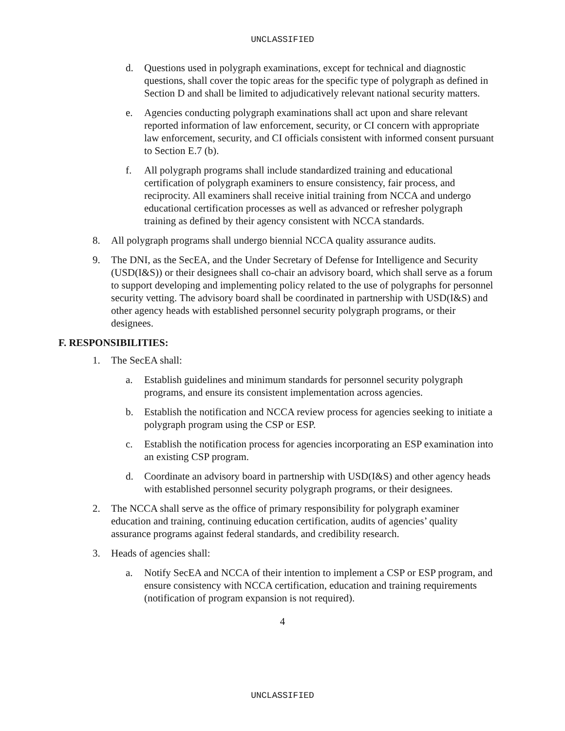UNCLASSIFIED
d. Questions used in polygraph examinations, except for technical and diagnostic questions, shall cover the topic areas for the specific type of polygraph as defined in Section D and shall be limited to adjudicatively relevant national security matters.
e. Agencies conducting polygraph examinations shall act upon and share relevant reported information of law enforcement, security, or CI concern with appropriate law enforcement, security, and CI officials consistent with informed consent pursuant to Section E.7 (b).
f. All polygraph programs shall include standardized training and educational certification of polygraph examiners to ensure consistency, fair process, and reciprocity. All examiners shall receive initial training from NCCA and undergo educational certification processes as well as advanced or refresher polygraph training as defined by their agency consistent with NCCA standards.
8. All polygraph programs shall undergo biennial NCCA quality assurance audits.
9. The DNI, as the SecEA, and the Under Secretary of Defense for Intelligence and Security (USD(I&S)) or their designees shall co-chair an advisory board, which shall serve as a forum to support developing and implementing policy related to the use of polygraphs for personnel security vetting. The advisory board shall be coordinated in partnership with USD(I&S) and other agency heads with established personnel security polygraph programs, or their designees.
F. RESPONSIBILITIES:
1. The SecEA shall:
a. Establish guidelines and minimum standards for personnel security polygraph programs, and ensure its consistent implementation across agencies.
b. Establish the notification and NCCA review process for agencies seeking to initiate a polygraph program using the CSP or ESP.
c. Establish the notification process for agencies incorporating an ESP examination into an existing CSP program.
d. Coordinate an advisory board in partnership with USD(I&S) and other agency heads with established personnel security polygraph programs, or their designees.
2. The NCCA shall serve as the office of primary responsibility for polygraph examiner education and training, continuing education certification, audits of agencies’ quality assurance programs against federal standards, and credibility research.
3. Heads of agencies shall:
a. Notify SecEA and NCCA of their intention to implement a CSP or ESP program, and ensure consistency with NCCA certification, education and training requirements (notification of program expansion is not required).
4
UNCLASSIFIED